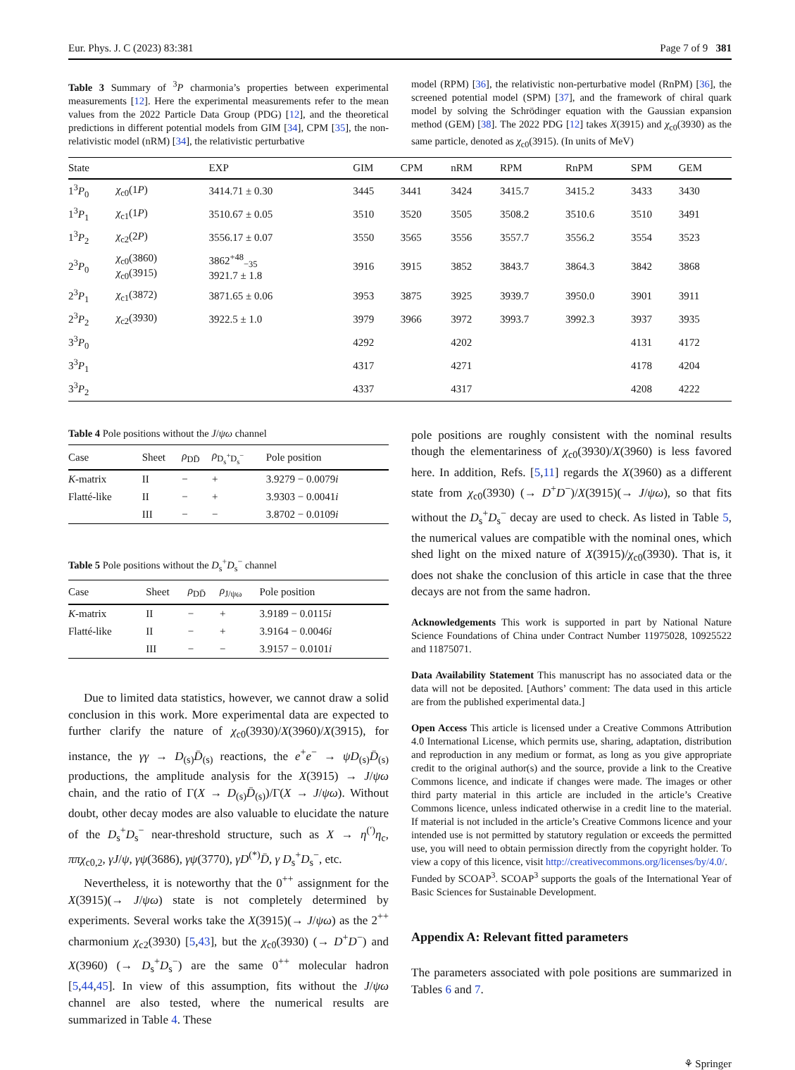Eur. Phys. J. C (2023) 83:381 Page 7 of 9 381
Table 3 Summary of <sup>3</sup>P charmonia’s properties between experimental measurements [12]. Here the experimental measurements refer to the mean values from the 2022 Particle Data Group (PDG) [12], and the theoretical predictions in different potential models from GIM [34], CPM [35], the non-relativistic model (nRM) [34], the relativistic perturbative
model (RPM) [36], the relativistic non-perturbative model (RnPM) [36], the screened potential model (SPM) [37], and the framework of chiral quark model by solving the Schrödinger equation with the Gaussian expansion method (GEM) [38]. The 2022 PDG [12] takes X(3915) and χ<sub>c0</sub>(3930) as the same particle, denoted as χ<sub>c0</sub>(3915). (In units of MeV)
| State | | EXP | GIM | CPM | nRM | RPM | RnPM | SPM | GEM |
| --- | --- | --- | --- | --- | --- | --- | --- | --- | --- |
| 1<sup>3</sup> P<sub>0</sub> | χ<sub>c0</sub>(1 P ) | 3414.71 ± 0.30 | 3445 | 3441 | 3424 | 3415.7 | 3415.2 | 3433 | 3430 |
| 1<sup>3</sup> P<sub>1</sub> | χ<sub>c1</sub>(1 P ) | 3510.67 ± 0.05 | 3510 | 3520 | 3505 | 3508.2 | 3510.6 | 3510 | 3491 |
| 1<sup>3</sup> P<sub>2</sub> | χ<sub>c2</sub>(2 P ) | 3556.17 ± 0.07 | 3550 | 3565 | 3556 | 3557.7 | 3556.2 | 3554 | 3523 |
| 2<sup>3</sup> P<sub>0</sub> | χ<sub>c0</sub>(3860) χ<sub>c0</sub>(3915) | 3862<sup>+48</sup><sub>−35</sub> 3921.7 ± 1.8 | 3916 | 3915 | 3852 | 3843.7 | 3864.3 | 3842 | 3868 |
| 2<sup>3</sup> P<sub>1</sub> | χ<sub>c1</sub>(3872) | 3871.65 ± 0.06 | 3953 | 3875 | 3925 | 3939.7 | 3950.0 | 3901 | 3911 |
| 2<sup>3</sup> P<sub>2</sub> | χ<sub>c2</sub>(3930) | 3922.5 ± 1.0 | 3979 | 3966 | 3972 | 3993.7 | 3992.3 | 3937 | 3935 |
| 3<sup>3</sup> P<sub>0</sub> | | | 4292 | | 4202 | | | 4131 | 4172 |
| 3<sup>3</sup> P<sub>1</sub> | | | 4317 | | 4271 | | | 4178 | 4204 |
| 3<sup>3</sup> P<sub>2</sub> | | | 4337 | | 4317 | | | 4208 | 4222 |
Table 4 Pole positions without the J/ψω channel
| Case | Sheet | ρ<sub>DD̄</sub> | ρ<sub>D<sub>s</sub><sup>+</sup>D<sub>s</sub><sup>−</sup></sub> | Pole position |
| --- | --- | --- | --- | --- |
| K -matrix | II | − | + | 3.9279 − 0.0079 i |
| Flatté-like | II | − | + | 3.9303 − 0.0041 i |
| | III | − | − | 3.8702 − 0.0109 i |
Table 5 Pole positions without the D<sub>s</sub><sup>+</sup>D<sub>s</sub><sup>−</sup> channel
| Case | Sheet | ρ<sub>DD̄</sub> | ρ<sub>J/ψω</sub> | Pole position |
| --- | --- | --- | --- | --- |
| K -matrix | II | − | + | 3.9189 − 0.0115 i |
| Flatté-like | II | − | + | 3.9164 − 0.0046 i |
| | III | − | − | 3.9157 − 0.0101 i |
Due to limited data statistics, however, we cannot draw a solid conclusion in this work. More experimental data are expected to further clarify the nature of χ<sub>c0</sub>(3930)/X(3960)/X(3915), for instance, the γγ → D<sub>(s)</sub>D̄<sub>(s)</sub> reactions, the e<sup>+</sup>e<sup>−</sup> → ψD<sub>(s)</sub>D̄<sub>(s)</sub> productions, the amplitude analysis for the X(3915) → J/ψω chain, and the ratio of Γ(X → D<sub>(s)</sub>D̄<sub>(s)</sub>)/Γ(X → J/ψω). Without doubt, other decay modes are also valuable to elucidate the nature of the D<sub>s</sub><sup>+</sup>D<sub>s</sub><sup>−</sup> near-threshold structure, such as X → η<sup>(′)</sup>η<sub>c</sub>, ππχ<sub>c0,2</sub>, γJ/ψ, γψ(3686), γψ(3770), γD<sup>(*)</sup>D̄, γ D<sub>s</sub><sup>+</sup>D<sub>s</sub><sup>−</sup>, etc.
Nevertheless, it is noteworthy that the 0<sup>++</sup> assignment for the X(3915)(→ J/ψω) state is not completely determined by experiments. Several works take the X(3915)(→ J/ψω) as the 2<sup>++</sup> charmonium χ<sub>c2</sub>(3930) [5,43], but the χ<sub>c0</sub>(3930) (→ D<sup>+</sup>D<sup>−</sup>) and X(3960) (→ D<sub>s</sub><sup>+</sup>D<sub>s</sub><sup>−</sup>) are the same 0<sup>++</sup> molecular hadron [5,44,45]. In view of this assumption, fits without the J/ψω channel are also tested, where the numerical results are summarized in Table 4. These
pole positions are roughly consistent with the nominal results though the elementariness of χ<sub>c0</sub>(3930)/X(3960) is less favored here. In addition, Refs. [5,11] regards the X(3960) as a different state from χ<sub>c0</sub>(3930) (→ D<sup>+</sup>D<sup>−</sup>)/X(3915)(→ J/ψω), so that fits without the D<sub>s</sub><sup>+</sup>D<sub>s</sub><sup>−</sup> decay are used to check. As listed in Table 5, the numerical values are compatible with the nominal ones, which shed light on the mixed nature of X(3915)/χ<sub>c0</sub>(3930). That is, it does not shake the conclusion of this article in case that the three decays are not from the same hadron.
Acknowledgements This work is supported in part by National Nature Science Foundations of China under Contract Number 11975028, 10925522 and 11875071.
Data Availability Statement This manuscript has no associated data or the data will not be deposited. [Authors’ comment: The data used in this article are from the published experimental data.]
Open Access This article is licensed under a Creative Commons Attribution 4.0 International License, which permits use, sharing, adaptation, distribution and reproduction in any medium or format, as long as you give appropriate credit to the original author(s) and the source, provide a link to the Creative Commons licence, and indicate if changes were made. The images or other third party material in this article are included in the article’s Creative Commons licence, unless indicated otherwise in a credit line to the material. If material is not included in the article’s Creative Commons licence and your intended use is not permitted by statutory regulation or exceeds the permitted use, you will need to obtain permission directly from the copyright holder. To view a copy of this licence, visit http://creativecommons.org/licenses/by/4.0/.
Funded by SCOAP<sup>3</sup>. SCOAP<sup>3</sup> supports the goals of the International Year of Basic Sciences for Sustainable Development.
Appendix A: Relevant fitted parameters
The parameters associated with pole positions are summarized in Tables 6 and 7.
⚘ Springer